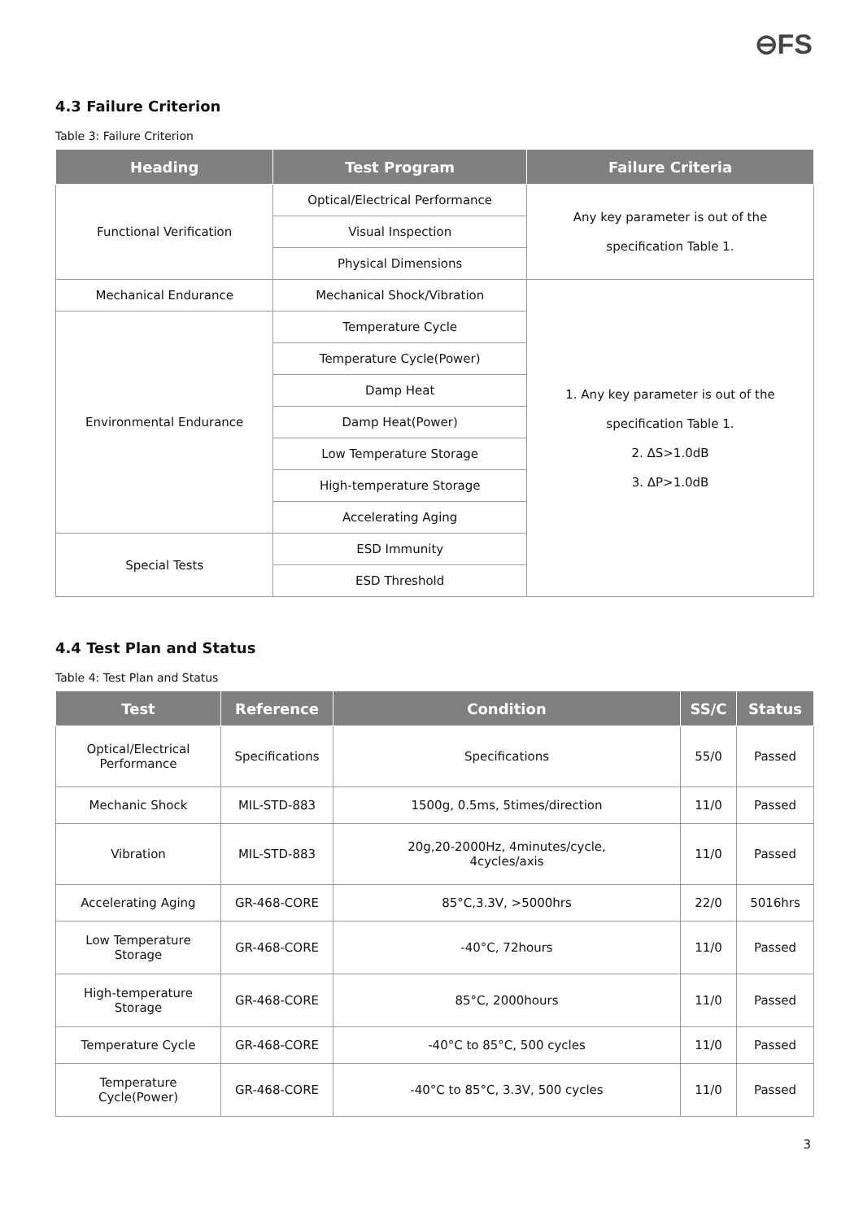⊖FS
4.3 Failure Criterion
Table 3: Failure Criterion
| Heading | Test Program | Failure Criteria |
| --- | --- | --- |
| Functional Verification | Optical/Electrical Performance | Any key parameter is out of the specification Table 1. |
| | Visual Inspection | |
| | Physical Dimensions | |
| Mechanical Endurance | Mechanical Shock/Vibration | 1. Any key parameter is out of the specification Table 1. 2. ΔS>1.0dB 3. ΔP>1.0dB |
| Environmental Endurance | Temperature Cycle | |
| | Temperature Cycle(Power) | |
| | Damp Heat | |
| | Damp Heat(Power) | |
| | Low Temperature Storage | |
| | High-temperature Storage | |
| | Accelerating Aging | |
| Special Tests | ESD Immunity | |
| | ESD Threshold | |
4.4 Test Plan and Status
Table 4: Test Plan and Status
| Test | Reference | Condition | SS/C | Status |
| --- | --- | --- | --- | --- |
| Optical/Electrical Performance | Specifications | Specifications | 55/0 | Passed |
| Mechanic Shock | MIL-STD-883 | 1500g, 0.5ms, 5times/direction | 11/0 | Passed |
| Vibration | MIL-STD-883 | 20g,20-2000Hz, 4minutes/cycle, 4cycles/axis | 11/0 | Passed |
| Accelerating Aging | GR-468-CORE | 85°C,3.3V, >5000hrs | 22/0 | 5016hrs |
| Low Temperature Storage | GR-468-CORE | -40°C, 72hours | 11/0 | Passed |
| High-temperature Storage | GR-468-CORE | 85°C, 2000hours | 11/0 | Passed |
| Temperature Cycle | GR-468-CORE | -40°C to 85°C, 500 cycles | 11/0 | Passed |
| Temperature Cycle(Power) | GR-468-CORE | -40°C to 85°C, 3.3V, 500 cycles | 11/0 | Passed |
3